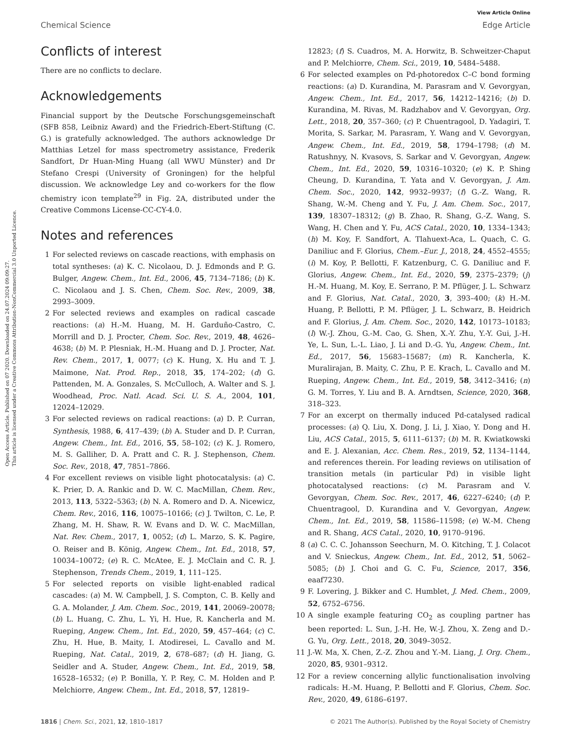Open Access Article. Published on 07 2020. Downloaded on 24.07.2024 09:09:27.
This article is licensed under a Creative Commons Attribution-NonCommercial 3.0 Unported Licence.
View Article Online
Chemical Science Edge Article
Conflicts of interest
There are no conflicts to declare.
Acknowledgements
Financial support by the Deutsche Forschungsgemeinschaft (SFB 858, Leibniz Award) and the Friedrich-Ebert-Stiftung (C. G.) is gratefully acknowledged. The authors acknowledge Dr Matthias Letzel for mass spectrometry assistance, Frederik Sandfort, Dr Huan-Ming Huang (all WWU Münster) and Dr Stefano Crespi (University of Groningen) for the helpful discussion. We acknowledge Ley and co-workers for the flow chemistry icon template<sup>29</sup> in Fig. 2A, distributed under the Creative Commons License-CC-CY-4.0.
Notes and references
1 For selected reviews on cascade reactions, with emphasis on total syntheses: (a) K. C. Nicolaou, D. J. Edmonds and P. G. Bulger, Angew. Chem., Int. Ed., 2006, 45, 7134–7186; (b) K. C. Nicolaou and J. S. Chen, Chem. Soc. Rev., 2009, 38, 2993–3009.
2 For selected reviews and examples on radical cascade reactions: (a) H.-M. Huang, M. H. Garduño-Castro, C. Morrill and D. J. Procter, Chem. Soc. Rev., 2019, 48, 4626–4638; (b) M. P. Plesniak, H.-M. Huang and D. J. Procter, Nat. Rev. Chem., 2017, 1, 0077; (c) K. Hung, X. Hu and T. J. Maimone, Nat. Prod. Rep., 2018, 35, 174–202; (d) G. Pattenden, M. A. Gonzales, S. McCulloch, A. Walter and S. J. Woodhead, Proc. Natl. Acad. Sci. U. S. A., 2004, 101, 12024–12029.
3 For selected reviews on radical reactions: (a) D. P. Curran, Synthesis, 1988, 6, 417–439; (b) A. Studer and D. P. Curran, Angew. Chem., Int. Ed., 2016, 55, 58–102; (c) K. J. Romero, M. S. Galliher, D. A. Pratt and C. R. J. Stephenson, Chem. Soc. Rev., 2018, 47, 7851–7866.
4 For excellent reviews on visible light photocatalysis: (a) C. K. Prier, D. A. Rankic and D. W. C. MacMillan, Chem. Rev., 2013, 113, 5322–5363; (b) N. A. Romero and D. A. Nicewicz, Chem. Rev., 2016, 116, 10075–10166; (c) J. Twilton, C. Le, P. Zhang, M. H. Shaw, R. W. Evans and D. W. C. MacMillan, Nat. Rev. Chem., 2017, 1, 0052; (d) L. Marzo, S. K. Pagire, O. Reiser and B. König, Angew. Chem., Int. Ed., 2018, 57, 10034–10072; (e) R. C. McAtee, E. J. McClain and C. R. J. Stephenson, Trends Chem., 2019, 1, 111–125.
5 For selected reports on visible light-enabled radical cascades: (a) M. W. Campbell, J. S. Compton, C. B. Kelly and G. A. Molander, J. Am. Chem. Soc., 2019, 141, 20069–20078; (b) L. Huang, C. Zhu, L. Yi, H. Hue, R. Kancherla and M. Rueping, Angew. Chem., Int. Ed., 2020, 59, 457–464; (c) C. Zhu, H. Hue, B. Maity, I. Atodiresei, L. Cavallo and M. Rueping, Nat. Catal., 2019, 2, 678–687; (d) H. Jiang, G. Seidler and A. Studer, Angew. Chem., Int. Ed., 2019, 58, 16528–16532; (e) P. Bonilla, Y. P. Rey, C. M. Holden and P. Melchiorre, Angew. Chem., Int. Ed., 2018, 57, 12819–
12823; (f) S. Cuadros, M. A. Horwitz, B. Schweitzer-Chaput and P. Melchiorre, Chem. Sci., 2019, 10, 5484–5488.
6 For selected examples on Pd-photoredox C–C bond forming reactions: (a) D. Kurandina, M. Parasram and V. Gevorgyan, Angew. Chem., Int. Ed., 2017, 56, 14212–14216; (b) D. Kurandina, M. Rivas, M. Radzhabov and V. Gevorgyan, Org. Lett., 2018, 20, 357–360; (c) P. Chuentragool, D. Yadagiri, T. Morita, S. Sarkar, M. Parasram, Y. Wang and V. Gevorgyan, Angew. Chem., Int. Ed., 2019, 58, 1794–1798; (d) M. Ratushnyy, N. Kvasovs, S. Sarkar and V. Gevorgyan, Angew. Chem., Int. Ed., 2020, 59, 10316–10320; (e) K. P. Shing Cheung, D. Kurandina, T. Yata and V. Gevorgyan, J. Am. Chem. Soc., 2020, 142, 9932–9937; (f) G.-Z. Wang, R. Shang, W.-M. Cheng and Y. Fu, J. Am. Chem. Soc., 2017, 139, 18307–18312; (g) B. Zhao, R. Shang, G.-Z. Wang, S. Wang, H. Chen and Y. Fu, ACS Catal., 2020, 10, 1334–1343; (h) M. Koy, F. Sandfort, A. Tlahuext-Aca, L. Quach, C. G. Daniliuc and F. Glorius, Chem.–Eur. J., 2018, 24, 4552–4555; (i) M. Koy, P. Bellotti, F. Katzenburg, C. G. Daniliuc and F. Glorius, Angew. Chem., Int. Ed., 2020, 59, 2375–2379; (j) H.-M. Huang, M. Koy, E. Serrano, P. M. Pflüger, J. L. Schwarz and F. Glorius, Nat. Catal., 2020, 3, 393–400; (k) H.-M. Huang, P. Bellotti, P. M. Pflüger, J. L. Schwarz, B. Heidrich and F. Glorius, J. Am. Chem. Soc., 2020, 142, 10173–10183; (l) W.-J. Zhou, G.-M. Cao, G. Shen, X.-Y. Zhu, Y.-Y. Gui, J.-H. Ye, L. Sun, L.-L. Liao, J. Li and D.-G. Yu, Angew. Chem., Int. Ed., 2017, 56, 15683–15687; (m) R. Kancherla, K. Muralirajan, B. Maity, C. Zhu, P. E. Krach, L. Cavallo and M. Rueping, Angew. Chem., Int. Ed., 2019, 58, 3412–3416; (n) G. M. Torres, Y. Liu and B. A. Arndtsen, Science, 2020, 368, 318–323.
7 For an excerpt on thermally induced Pd-catalysed radical processes: (a) Q. Liu, X. Dong, J. Li, J. Xiao, Y. Dong and H. Liu, ACS Catal., 2015, 5, 6111–6137; (b) M. R. Kwiatkowski and E. J. Alexanian, Acc. Chem. Res., 2019, 52, 1134–1144, and references therein. For leading reviews on utilisation of transition metals (in particular Pd) in visible light photocatalysed reactions: (c) M. Parasram and V. Gevorgyan, Chem. Soc. Rev., 2017, 46, 6227–6240; (d) P. Chuentragool, D. Kurandina and V. Gevorgyan, Angew. Chem., Int. Ed., 2019, 58, 11586–11598; (e) W.-M. Cheng and R. Shang, ACS Catal., 2020, 10, 9170–9196.
8 (a) C. C. C. Johansson Seechurn, M. O. Kitching, T. J. Colacot and V. Snieckus, Angew. Chem., Int. Ed., 2012, 51, 5062–5085; (b) J. Choi and G. C. Fu, Science, 2017, 356, eaaf7230.
9 F. Lovering, J. Bikker and C. Humblet, J. Med. Chem., 2009, 52, 6752–6756.
10 A single example featuring CO<sub>2</sub> as coupling partner has been reported: L. Sun, J.-H. He, W.-J. Zhou, X. Zeng and D.-G. Yu, Org. Lett., 2018, 20, 3049–3052.
11 J.-W. Ma, X. Chen, Z.-Z. Zhou and Y.-M. Liang, J. Org. Chem., 2020, 85, 9301–9312.
12 For a review concerning allylic functionalisation involving radicals: H.-M. Huang, P. Bellotti and F. Glorius, Chem. Soc. Rev., 2020, 49, 6186–6197.
1816 | Chem. Sci., 2021, 12, 1810–1817 © 2021 The Author(s). Published by the Royal Society of Chemistry